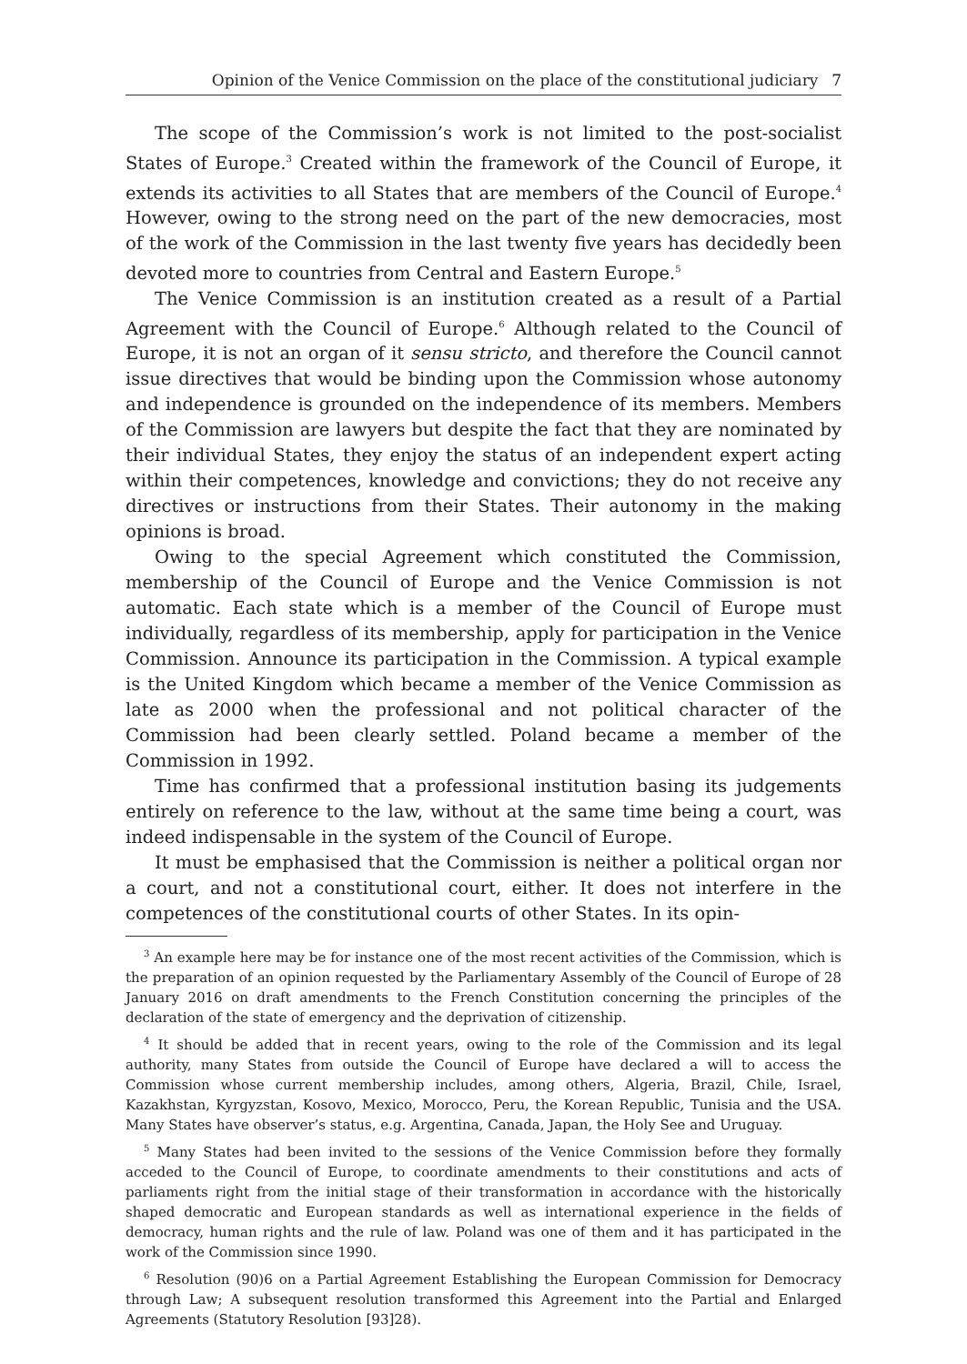Opinion of the Venice Commission on the place of the constitutional judiciary 7
The scope of the Commission’s work is not limited to the post-socialist States of Europe.<sup>3</sup> Created within the framework of the Council of Europe, it extends its activities to all States that are members of the Council of Europe.<sup>4</sup> However, owing to the strong need on the part of the new democracies, most of the work of the Commission in the last twenty five years has decidedly been devoted more to countries from Central and Eastern Europe.<sup>5</sup>
The Venice Commission is an institution created as a result of a Partial Agreement with the Council of Europe.<sup>6</sup> Although related to the Council of Europe, it is not an organ of it sensu stricto, and therefore the Council cannot issue directives that would be binding upon the Commission whose autonomy and independence is grounded on the independence of its members. Members of the Commission are lawyers but despite the fact that they are nominated by their individual States, they enjoy the status of an independent expert acting within their competences, knowledge and convictions; they do not receive any directives or instructions from their States. Their autonomy in the making opinions is broad.
Owing to the special Agreement which constituted the Commission, membership of the Council of Europe and the Venice Commission is not automatic. Each state which is a member of the Council of Europe must individually, regardless of its membership, apply for participation in the Venice Commission. Announce its participation in the Commission. A typical example is the United Kingdom which became a member of the Venice Commission as late as 2000 when the professional and not political character of the Commission had been clearly settled. Poland became a member of the Commission in 1992.
Time has confirmed that a professional institution basing its judgements entirely on reference to the law, without at the same time being a court, was indeed indispensable in the system of the Council of Europe.
It must be emphasised that the Commission is neither a political organ nor a court, and not a constitutional court, either. It does not interfere in the competences of the constitutional courts of other States. In its opin-
<sup>3</sup> An example here may be for instance one of the most recent activities of the Commission, which is the preparation of an opinion requested by the Parliamentary Assembly of the Council of Europe of 28 January 2016 on draft amendments to the French Constitution concerning the principles of the declaration of the state of emergency and the deprivation of citizenship.
<sup>4</sup> It should be added that in recent years, owing to the role of the Commission and its legal authority, many States from outside the Council of Europe have declared a will to access the Commission whose current membership includes, among others, Algeria, Brazil, Chile, Israel, Kazakhstan, Kyrgyzstan, Kosovo, Mexico, Morocco, Peru, the Korean Republic, Tunisia and the USA. Many States have observer’s status, e.g. Argentina, Canada, Japan, the Holy See and Uruguay.
<sup>5</sup> Many States had been invited to the sessions of the Venice Commission before they formally acceded to the Council of Europe, to coordinate amendments to their constitutions and acts of parliaments right from the initial stage of their transformation in accordance with the historically shaped democratic and European standards as well as international experience in the fields of democracy, human rights and the rule of law. Poland was one of them and it has participated in the work of the Commission since 1990.
<sup>6</sup> Resolution (90)6 on a Partial Agreement Establishing the European Commission for Democracy through Law; A subsequent resolution transformed this Agreement into the Partial and Enlarged Agreements (Statutory Resolution [93]28).